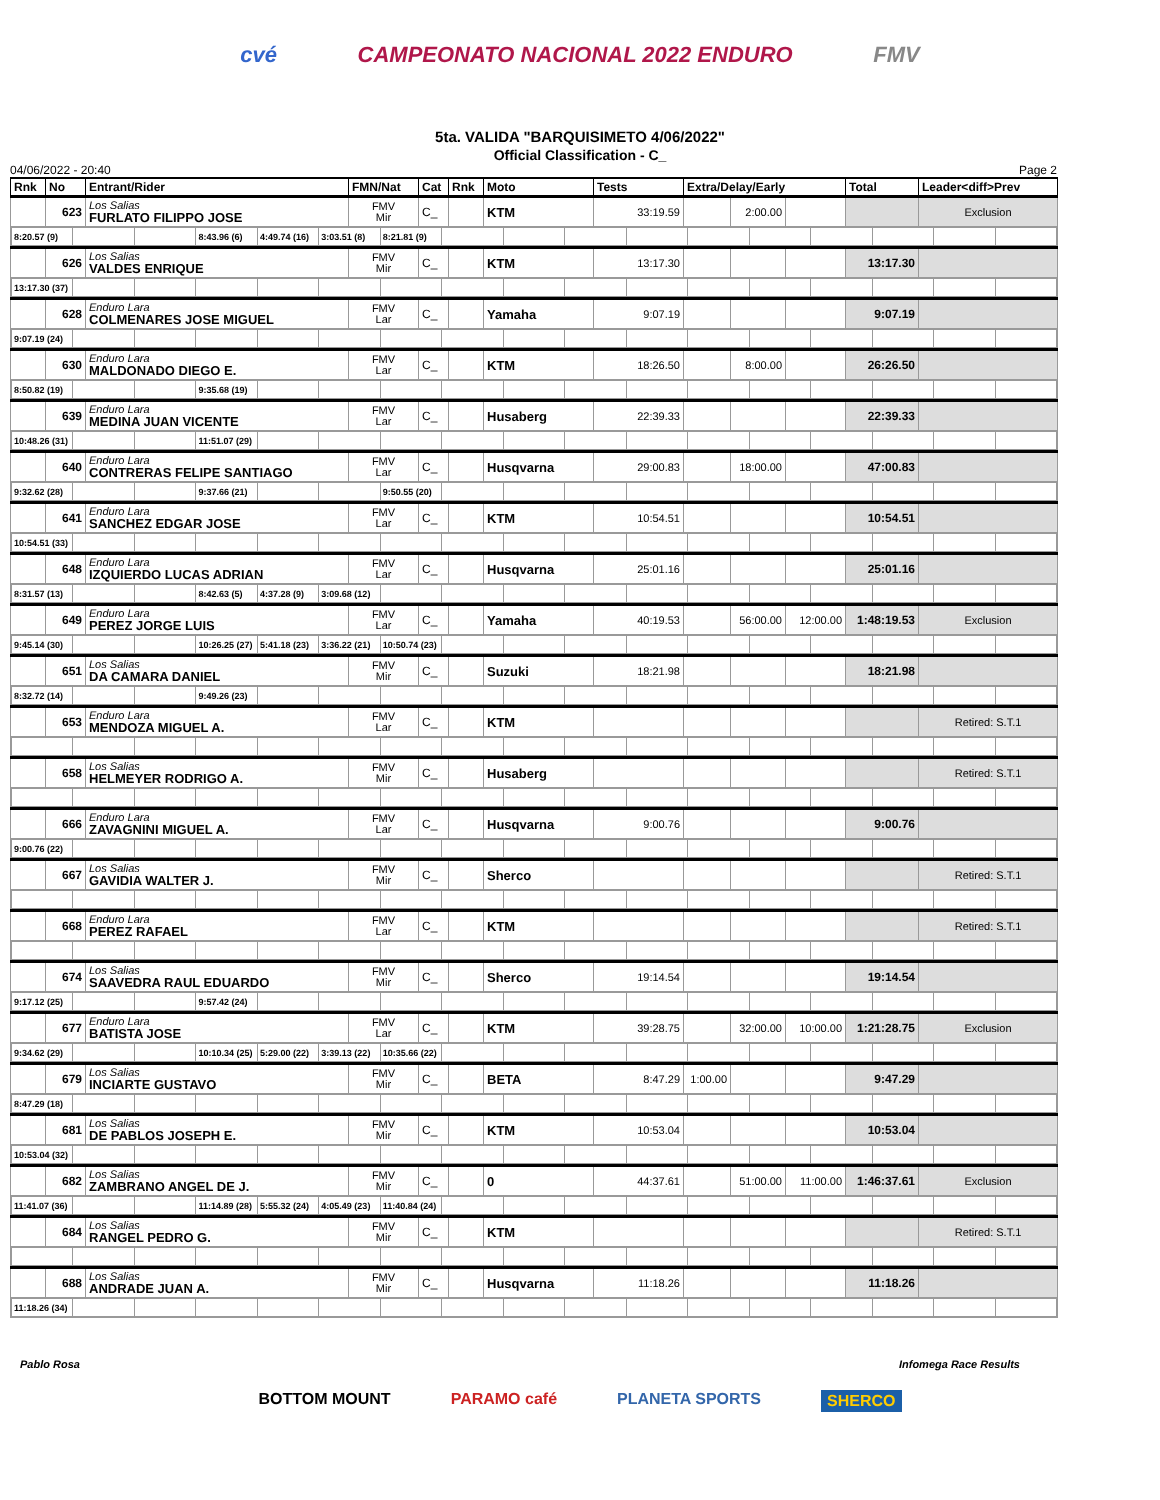cvé CAMPEONATO NACIONAL 2022 ENDURO FMV
5ta. VALIDA "BARQUISIMETO 4/06/2022"
Official Classification - C_
04/06/2022 - 20:40 Page 2
| Rnk | No | Entrant/Rider | FMN/Nat | Cat | Rnk | Moto | Tests | Extra/Delay/Early | | | Total | Leader<diff>Prev |
| --- | --- | --- | --- | --- | --- | --- | --- | --- | --- | --- | --- | --- |
| | 623 | Los Salias FURLATO FILIPPO JOSE | FMV Mir | C_ | | KTM | 33:19.59 | | 2:00.00 | | | Exclusion |
| / 8:20.57 (9) / / / 8:43.96 (6) / 4:49.74 (16) / 3:03.51 (8) / 8:21.81 (9) / / / / / / / / / / / | | | | | | | | | | | | |
| | 626 | Los Salias VALDES ENRIQUE | FMV Mir | C_ | | KTM | 13:17.30 | | | | 13:17.30 | |
| / 13:17.30 (37) / / / / / / / / / / / / / / / / / | | | | | | | | | | | | |
| | 628 | Enduro Lara COLMENARES JOSE MIGUEL | FMV Lar | C_ | | Yamaha | 9:07.19 | | | | 9:07.19 | |
| / 9:07.19 (24) / / / / / / / / / / / / / / / / / | | | | | | | | | | | | |
| | 630 | Enduro Lara MALDONADO DIEGO E. | FMV Lar | C_ | | KTM | 18:26.50 | | 8:00.00 | | 26:26.50 | |
| / 8:50.82 (19) / / / 9:35.68 (19) / / / / / / / / / / / / / / | | | | | | | | | | | | |
| | 639 | Enduro Lara MEDINA JUAN VICENTE | FMV Lar | C_ | | Husaberg | 22:39.33 | | | | 22:39.33 | |
| / 10:48.26 (31) / / / 11:51.07 (29) / / / / / / / / / / / / / / | | | | | | | | | | | | |
| | 640 | Enduro Lara CONTRERAS FELIPE SANTIAGO | FMV Lar | C_ | | Husqvarna | 29:00.83 | | 18:00.00 | | 47:00.83 | |
| / 9:32.62 (28) / / / 9:37.66 (21) / / / 9:50.55 (20) / / / / / / / / / / / | | | | | | | | | | | | |
| | 641 | Enduro Lara SANCHEZ EDGAR JOSE | FMV Lar | C_ | | KTM | 10:54.51 | | | | 10:54.51 | |
| / 10:54.51 (33) / / / / / / / / / / / / / / / / / | | | | | | | | | | | | |
| | 648 | Enduro Lara IZQUIERDO LUCAS ADRIAN | FMV Lar | C_ | | Husqvarna | 25:01.16 | | | | 25:01.16 | |
| / 8:31.57 (13) / / / 8:42.63 (5) / 4:37.28 (9) / 3:09.68 (12) / / / / / / / / / / / / | | | | | | | | | | | | |
| | 649 | Enduro Lara PEREZ JORGE LUIS | FMV Lar | C_ | | Yamaha | 40:19.53 | | 56:00.00 | 12:00.00 | 1:48:19.53 | Exclusion |
| / 9:45.14 (30) / / / 10:26.25 (27) / 5:41.18 (23) / 3:36.22 (21) / 10:50.74 (23) / / / / / / / / / / / | | | | | | | | | | | | |
| | 651 | Los Salias DA CAMARA DANIEL | FMV Mir | C_ | | Suzuki | 18:21.98 | | | | 18:21.98 | |
| / 8:32.72 (14) / / / 9:49.26 (23) / / / / / / / / / / / / / / | | | | | | | | | | | | |
| | 653 | Enduro Lara MENDOZA MIGUEL A. | FMV Lar | C_ | | KTM | | | | | | Retired: S.T.1 |
| | 658 | Los Salias HELMEYER RODRIGO A. | FMV Mir | C_ | | Husaberg | | | | | | Retired: S.T.1 |
| | 666 | Enduro Lara ZAVAGNINI MIGUEL A. | FMV Lar | C_ | | Husqvarna | 9:00.76 | | | | 9:00.76 | |
| / 9:00.76 (22) / / / / / / / / / / / / / / / / / | | | | | | | | | | | | |
| | 667 | Los Salias GAVIDIA WALTER J. | FMV Mir | C_ | | Sherco | | | | | | Retired: S.T.1 |
| | 668 | Enduro Lara PEREZ RAFAEL | FMV Lar | C_ | | KTM | | | | | | Retired: S.T.1 |
| | 674 | Los Salias SAAVEDRA RAUL EDUARDO | FMV Mir | C_ | | Sherco | 19:14.54 | | | | 19:14.54 | |
| / 9:17.12 (25) / / / 9:57.42 (24) / / / / / / / / / / / / / / | | | | | | | | | | | | |
| | 677 | Enduro Lara BATISTA JOSE | FMV Lar | C_ | | KTM | 39:28.75 | | 32:00.00 | 10:00.00 | 1:21:28.75 | Exclusion |
| / 9:34.62 (29) / / / 10:10.34 (25) / 5:29.00 (22) / 3:39.13 (22) / 10:35.66 (22) / / / / / / / / / / / | | | | | | | | | | | | |
| | 679 | Los Salias INCIARTE GUSTAVO | FMV Mir | C_ | | BETA | 8:47.29 | 1:00.00 | | | 9:47.29 | |
| / 8:47.29 (18) / / / / / / / / / / / / / / / / / | | | | | | | | | | | | |
| | 681 | Los Salias DE PABLOS JOSEPH E. | FMV Mir | C_ | | KTM | 10:53.04 | | | | 10:53.04 | |
| / 10:53.04 (32) / / / / / / / / / / / / / / / / / | | | | | | | | | | | | |
| | 682 | Los Salias ZAMBRANO ANGEL DE J. | FMV Mir | C_ | | 0 | 44:37.61 | | 51:00.00 | 11:00.00 | 1:46:37.61 | Exclusion |
| / 11:41.07 (36) / / / 11:14.89 (28) / 5:55.32 (24) / 4:05.49 (23) / 11:40.84 (24) / / / / / / / / / / / | | | | | | | | | | | | |
| | 684 | Los Salias RANGEL PEDRO G. | FMV Mir | C_ | | KTM | | | | | | Retired: S.T.1 |
| | 688 | Los Salias ANDRADE JUAN A. | FMV Mir | C_ | | Husqvarna | 11:18.26 | | | | 11:18.26 | |
| / 11:18.26 (34) / / / / / / / / / / / / / / / / / | | | | | | | | | | | | |
Pablo Rosa Infomega Race Results
BOTTOM MOUNT PARAMO café PLANETA SPORTS SHERCO